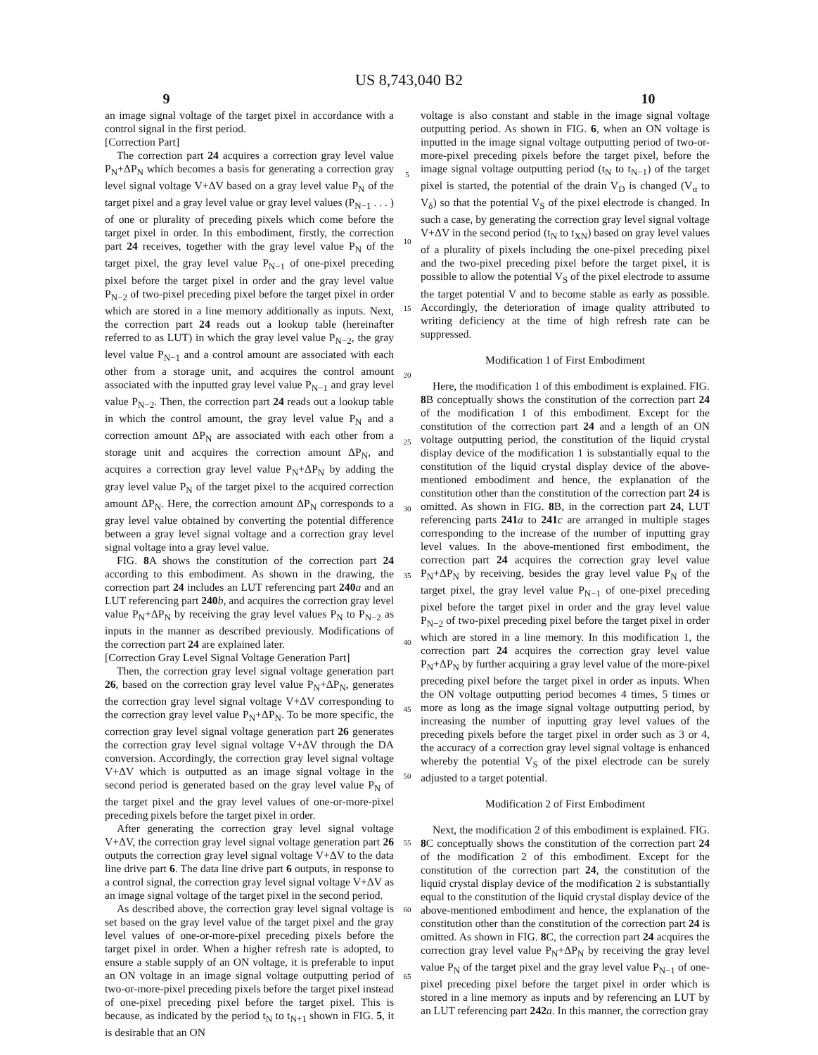US 8,743,040 B2
9 10
an image signal voltage of the target pixel in accordance with a control signal in the first period.
[Correction Part]
The correction part 24 acquires a correction gray level value P<sub>N</sub>+ΔP<sub>N</sub> which becomes a basis for generating a correction gray level signal voltage V+ΔV based on a gray level value P<sub>N</sub> of the target pixel and a gray level value or gray level values (P<sub>N−1</sub> . . . ) of one or plurality of preceding pixels which come before the target pixel in order. In this embodiment, firstly, the correction part 24 receives, together with the gray level value P<sub>N</sub> of the target pixel, the gray level value P<sub>N−1</sub> of one-pixel preceding pixel before the target pixel in order and the gray level value P<sub>N−2</sub> of two-pixel preceding pixel before the target pixel in order which are stored in a line memory additionally as inputs. Next, the correction part 24 reads out a lookup table (hereinafter referred to as LUT) in which the gray level value P<sub>N−2</sub>, the gray level value P<sub>N−1</sub> and a control amount are associated with each other from a storage unit, and acquires the control amount associated with the inputted gray level value P<sub>N−1</sub> and gray level value P<sub>N−2</sub>. Then, the correction part 24 reads out a lookup table in which the control amount, the gray level value P<sub>N</sub> and a correction amount ΔP<sub>N</sub> are associated with each other from a storage unit and acquires the correction amount ΔP<sub>N</sub>, and acquires a correction gray level value P<sub>N</sub>+ΔP<sub>N</sub> by adding the gray level value P<sub>N</sub> of the target pixel to the acquired correction amount ΔP<sub>N</sub>. Here, the correction amount ΔP<sub>N</sub> corresponds to a gray level value obtained by converting the potential difference between a gray level signal voltage and a correction gray level signal voltage into a gray level value.
FIG. 8 A shows the constitution of the correction part 24 according to this embodiment. As shown in the drawing, the correction part 24 includes an LUT referencing part 240 a and an LUT referencing part 240 b, and acquires the correction gray level value P<sub>N</sub>+ΔP<sub>N</sub> by receiving the gray level values P<sub>N</sub> to P<sub>N−2</sub> as inputs in the manner as described previously. Modifications of the correction part 24 are explained later.
[Correction Gray Level Signal Voltage Generation Part]
Then, the correction gray level signal voltage generation part 26, based on the correction gray level value P<sub>N</sub>+ΔP<sub>N</sub>, generates the correction gray level signal voltage V+ΔV corresponding to the correction gray level value P<sub>N</sub>+ΔP<sub>N</sub>. To be more specific, the correction gray level signal voltage generation part 26 generates the correction gray level signal voltage V+ΔV through the DA conversion. Accordingly, the correction gray level signal voltage V+ΔV which is outputted as an image signal voltage in the second period is generated based on the gray level value P<sub>N</sub> of the target pixel and the gray level values of one-or-more-pixel preceding pixels before the target pixel in order.
After generating the correction gray level signal voltage V+ΔV, the correction gray level signal voltage generation part 26 outputs the correction gray level signal voltage V+ΔV to the data line drive part 6. The data line drive part 6 outputs, in response to a control signal, the correction gray level signal voltage V+ΔV as an image signal voltage of the target pixel in the second period.
As described above, the correction gray level signal voltage is set based on the gray level value of the target pixel and the gray level values of one-or-more-pixel preceding pixels before the target pixel in order. When a higher refresh rate is adopted, to ensure a stable supply of an ON voltage, it is preferable to input an ON voltage in an image signal voltage outputting period of two-or-more-pixel preceding pixels before the target pixel instead of one-pixel preceding pixel before the target pixel. This is because, as indicated by the period t<sub>N</sub> to t<sub>N+1</sub> shown in FIG. 5, it is desirable that an ON
5
10
15
20
25
30
35
40
45
50
55
60
65
voltage is also constant and stable in the image signal voltage outputting period. As shown in FIG. 6, when an ON voltage is inputted in the image signal voltage outputting period of two-or-more-pixel preceding pixels before the target pixel, before the image signal voltage outputting period (t<sub>N</sub> to t<sub>N−1</sub>) of the target pixel is started, the potential of the drain V<sub>D</sub> is changed (V<sub>α</sub> to V<sub>δ</sub>) so that the potential V<sub>S</sub> of the pixel electrode is changed. In such a case, by generating the correction gray level signal voltage V+ΔV in the second period (t<sub>N</sub> to t<sub>XN</sub>) based on gray level values of a plurality of pixels including the one-pixel preceding pixel and the two-pixel preceding pixel before the target pixel, it is possible to allow the potential V<sub>S</sub> of the pixel electrode to assume the target potential V and to become stable as early as possible. Accordingly, the deterioration of image quality attributed to writing deficiency at the time of high refresh rate can be suppressed.
Modification 1 of First Embodiment
Here, the modification 1 of this embodiment is explained. FIG. 8 B conceptually shows the constitution of the correction part 24 of the modification 1 of this embodiment. Except for the constitution of the correction part 24 and a length of an ON voltage outputting period, the constitution of the liquid crystal display device of the modification 1 is substantially equal to the constitution of the liquid crystal display device of the above-mentioned embodiment and hence, the explanation of the constitution other than the constitution of the correction part 24 is omitted. As shown in FIG. 8 B, in the correction part 24, LUT referencing parts 241 a to 241 c are arranged in multiple stages corresponding to the increase of the number of inputting gray level values. In the above-mentioned first embodiment, the correction part 24 acquires the correction gray level value P<sub>N</sub>+ΔP<sub>N</sub> by receiving, besides the gray level value P<sub>N</sub> of the target pixel, the gray level value P<sub>N−1</sub> of one-pixel preceding pixel before the target pixel in order and the gray level value P<sub>N−2</sub> of two-pixel preceding pixel before the target pixel in order which are stored in a line memory. In this modification 1, the correction part 24 acquires the correction gray level value P<sub>N</sub>+ΔP<sub>N</sub> by further acquiring a gray level value of the more-pixel preceding pixel before the target pixel in order as inputs. When the ON voltage outputting period becomes 4 times, 5 times or more as long as the image signal voltage outputting period, by increasing the number of inputting gray level values of the preceding pixels before the target pixel in order such as 3 or 4, the accuracy of a correction gray level signal voltage is enhanced whereby the potential V<sub>S</sub> of the pixel electrode can be surely adjusted to a target potential.
Modification 2 of First Embodiment
Next, the modification 2 of this embodiment is explained. FIG. 8 C conceptually shows the constitution of the correction part 24 of the modification 2 of this embodiment. Except for the constitution of the correction part 24, the constitution of the liquid crystal display device of the modification 2 is substantially equal to the constitution of the liquid crystal display device of the above-mentioned embodiment and hence, the explanation of the constitution other than the constitution of the correction part 24 is omitted. As shown in FIG. 8 C, the correction part 24 acquires the correction gray level value P<sub>N</sub>+ΔP<sub>N</sub> by receiving the gray level value P<sub>N</sub> of the target pixel and the gray level value P<sub>N−1</sub> of one-pixel preceding pixel before the target pixel in order which is stored in a line memory as inputs and by referencing an LUT by an LUT referencing part 242 a. In this manner, the correction gray